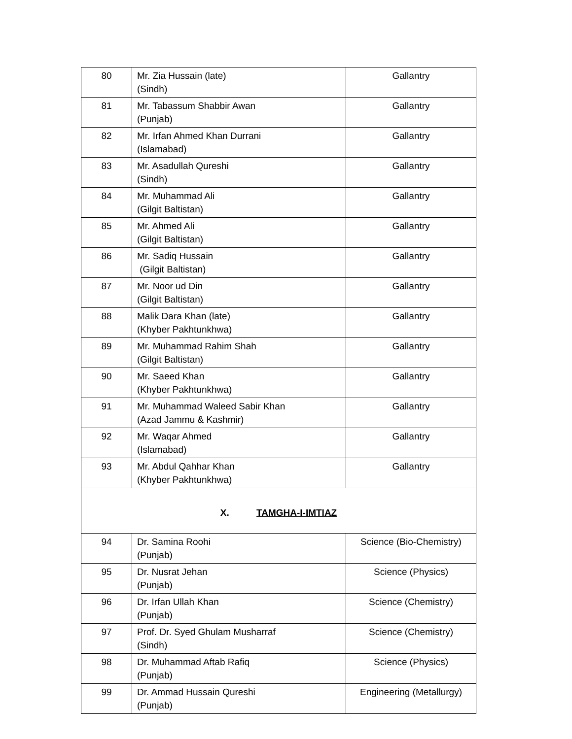| 80 | Mr. Zia Hussain (late) (Sindh) | Gallantry |
| 81 | Mr. Tabassum Shabbir Awan (Punjab) | Gallantry |
| 82 | Mr. Irfan Ahmed Khan Durrani (Islamabad) | Gallantry |
| 83 | Mr. Asadullah Qureshi (Sindh) | Gallantry |
| 84 | Mr. Muhammad Ali (Gilgit Baltistan) | Gallantry |
| 85 | Mr. Ahmed Ali (Gilgit Baltistan) | Gallantry |
| 86 | Mr. Sadiq Hussain (Gilgit Baltistan) | Gallantry |
| 87 | Mr. Noor ud Din (Gilgit Baltistan) | Gallantry |
| 88 | Malik Dara Khan (late) (Khyber Pakhtunkhwa) | Gallantry |
| 89 | Mr. Muhammad Rahim Shah (Gilgit Baltistan) | Gallantry |
| 90 | Mr. Saeed Khan (Khyber Pakhtunkhwa) | Gallantry |
| 91 | Mr. Muhammad Waleed Sabir Khan (Azad Jammu & Kashmir) | Gallantry |
| 92 | Mr. Waqar Ahmed (Islamabad) | Gallantry |
| 93 | Mr. Abdul Qahhar Khan (Khyber Pakhtunkhwa) | Gallantry |
| X. TAMGHA-I-IMTIAZ | | |
| 94 | Dr. Samina Roohi (Punjab) | Science (Bio-Chemistry) |
| 95 | Dr. Nusrat Jehan (Punjab) | Science (Physics) |
| 96 | Dr. Irfan Ullah Khan (Punjab) | Science (Chemistry) |
| 97 | Prof. Dr. Syed Ghulam Musharraf (Sindh) | Science (Chemistry) |
| 98 | Dr. Muhammad Aftab Rafiq (Punjab) | Science (Physics) |
| 99 | Dr. Ammad Hussain Qureshi (Punjab) | Engineering (Metallurgy) |